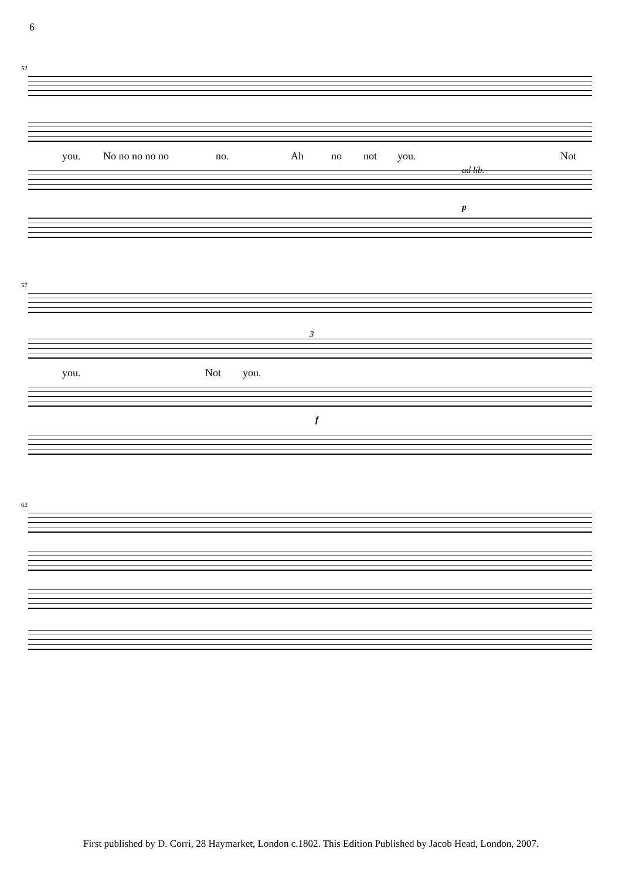6
52
you. No no no no no no. Ah no not you. Not
ad lib.
p
57
you. Not you.
3
f
62
First published by D. Corri, 28 Haymarket, London c.1802. This Edition Published by Jacob Head, London, 2007.